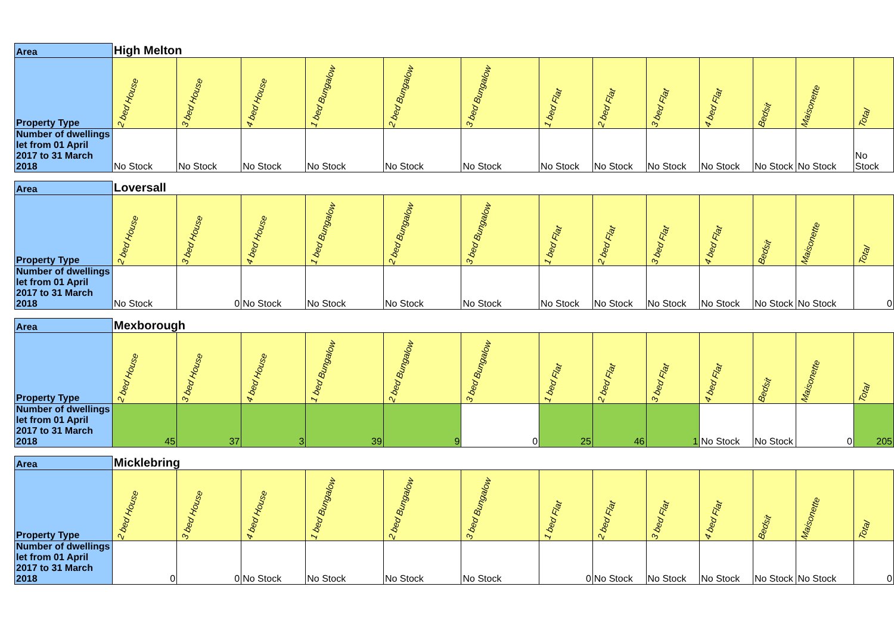| Area | High Melton | | | | | | | | | | | | |
| Property Type | 2 bed House | 3 bed House | 4 bed House | 1 bed Bungalow | 2 bed Bungalow | 3 bed Bungalow | 1 bed Flat | 2 bed Flat | 3 bed Flat | 4 bed Flat | Bedsit | Maisonette | Total |
| Number of dwellings let from 01 April 2017 to 31 March 2018 | No Stock | No Stock | No Stock | No Stock | No Stock | No Stock | No Stock | No Stock | No Stock | No Stock | No Stock | No Stock | No Stock |
| Area | Loversall | | | | | | | | | | | | |
| Property Type | 2 bed House | 3 bed House | 4 bed House | 1 bed Bungalow | 2 bed Bungalow | 3 bed Bungalow | 1 bed Flat | 2 bed Flat | 3 bed Flat | 4 bed Flat | Bedsit | Maisonette | Total |
| Number of dwellings let from 01 April 2017 to 31 March 2018 | No Stock | 0 | No Stock | No Stock | No Stock | No Stock | No Stock | No Stock | No Stock | No Stock | No Stock | No Stock | 0 |
| Area | Mexborough | | | | | | | | | | | | |
| Property Type | 2 bed House | 3 bed House | 4 bed House | 1 bed Bungalow | 2 bed Bungalow | 3 bed Bungalow | 1 bed Flat | 2 bed Flat | 3 bed Flat | 4 bed Flat | Bedsit | Maisonette | Total |
| Number of dwellings let from 01 April 2017 to 31 March 2018 | 45 | 37 | 3 | 39 | 9 | 0 | 25 | 46 | 1 | No Stock | No Stock | 0 | 205 |
| Area | Micklebring | | | | | | | | | | | | |
| Property Type | 2 bed House | 3 bed House | 4 bed House | 1 bed Bungalow | 2 bed Bungalow | 3 bed Bungalow | 1 bed Flat | 2 bed Flat | 3 bed Flat | 4 bed Flat | Bedsit | Maisonette | Total |
| Number of dwellings let from 01 April 2017 to 31 March 2018 | 0 | 0 | No Stock | No Stock | No Stock | No Stock | 0 | No Stock | No Stock | No Stock | No Stock | No Stock | 0 |